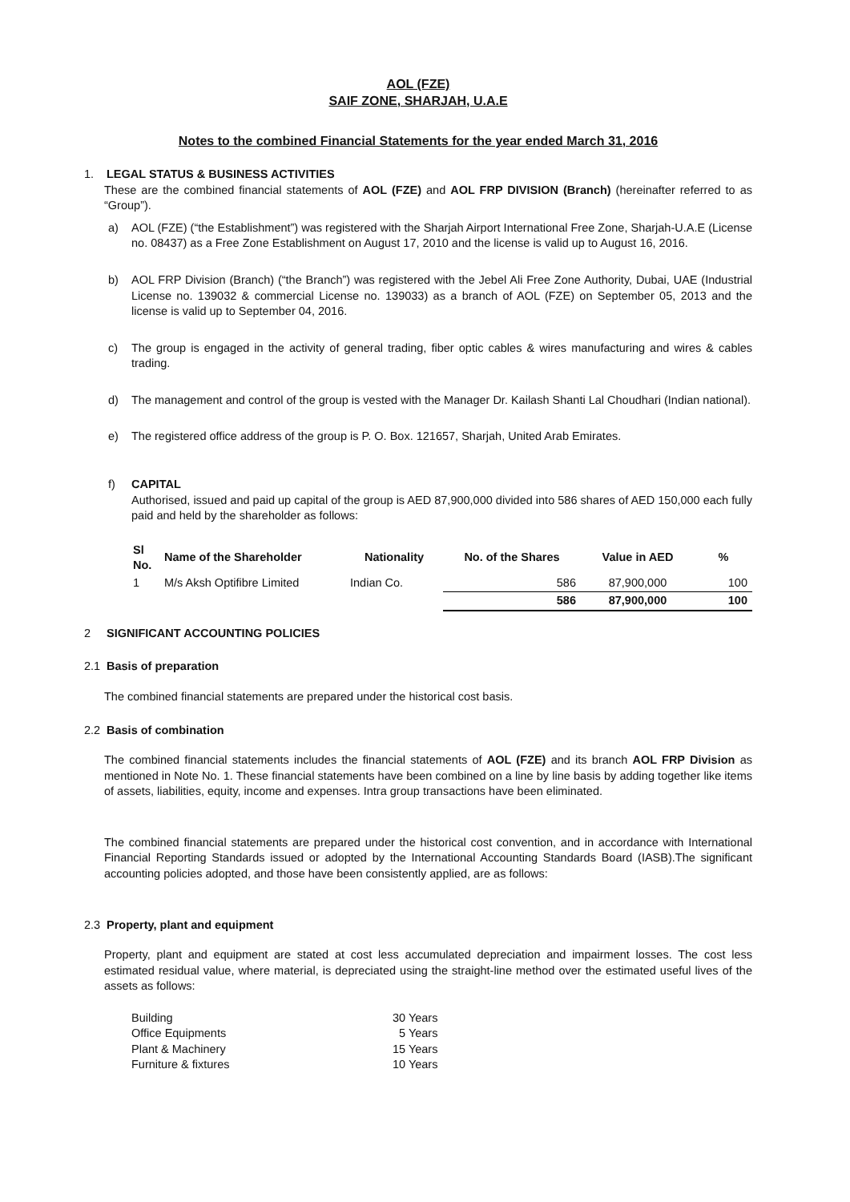AOL (FZE)
SAIF ZONE, SHARJAH, U.A.E
Notes to the combined Financial Statements for the year ended March 31, 2016
1. LEGAL STATUS & BUSINESS ACTIVITIES
These are the combined financial statements of AOL (FZE) and AOL FRP DIVISION (Branch) (hereinafter referred to as “Group”).
a) AOL (FZE) (“the Establishment”) was registered with the Sharjah Airport International Free Zone, Sharjah-U.A.E (License no. 08437) as a Free Zone Establishment on August 17, 2010 and the license is valid up to August 16, 2016.
b) AOL FRP Division (Branch) (“the Branch”) was registered with the Jebel Ali Free Zone Authority, Dubai, UAE (Industrial License no. 139032 & commercial License no. 139033) as a branch of AOL (FZE) on September 05, 2013 and the license is valid up to September 04, 2016.
c) The group is engaged in the activity of general trading, fiber optic cables & wires manufacturing and wires & cables trading.
d) The management and control of the group is vested with the Manager Dr. Kailash Shanti Lal Choudhari (Indian national).
e) The registered office address of the group is P. O. Box. 121657, Sharjah, United Arab Emirates.
f) CAPITAL
Authorised, issued and paid up capital of the group is AED 87,900,000 divided into 586 shares of AED 150,000 each fully paid and held by the shareholder as follows:
| Sl No. | Name of the Shareholder | Nationality | No. of the Shares | Value in AED | % |
| --- | --- | --- | --- | --- | --- |
| 1 | M/s Aksh Optifibre Limited | Indian Co. | 586 | 87,900,000 | 100 |
| | | | 586 | 87,900,000 | 100 |
2 SIGNIFICANT ACCOUNTING POLICIES
2.1 Basis of preparation
The combined financial statements are prepared under the historical cost basis.
2.2 Basis of combination
The combined financial statements includes the financial statements of AOL (FZE) and its branch AOL FRP Division as mentioned in Note No. 1. These financial statements have been combined on a line by line basis by adding together like items of assets, liabilities, equity, income and expenses. Intra group transactions have been eliminated.
The combined financial statements are prepared under the historical cost convention, and in accordance with International Financial Reporting Standards issued or adopted by the International Accounting Standards Board (IASB).The significant accounting policies adopted, and those have been consistently applied, are as follows:
2.3 Property, plant and equipment
Property, plant and equipment are stated at cost less accumulated depreciation and impairment losses. The cost less estimated residual value, where material, is depreciated using the straight-line method over the estimated useful lives of the assets as follows:
| Building | 30 Years |
| Office Equipments | 5 Years |
| Plant & Machinery | 15 Years |
| Furniture & fixtures | 10 Years |